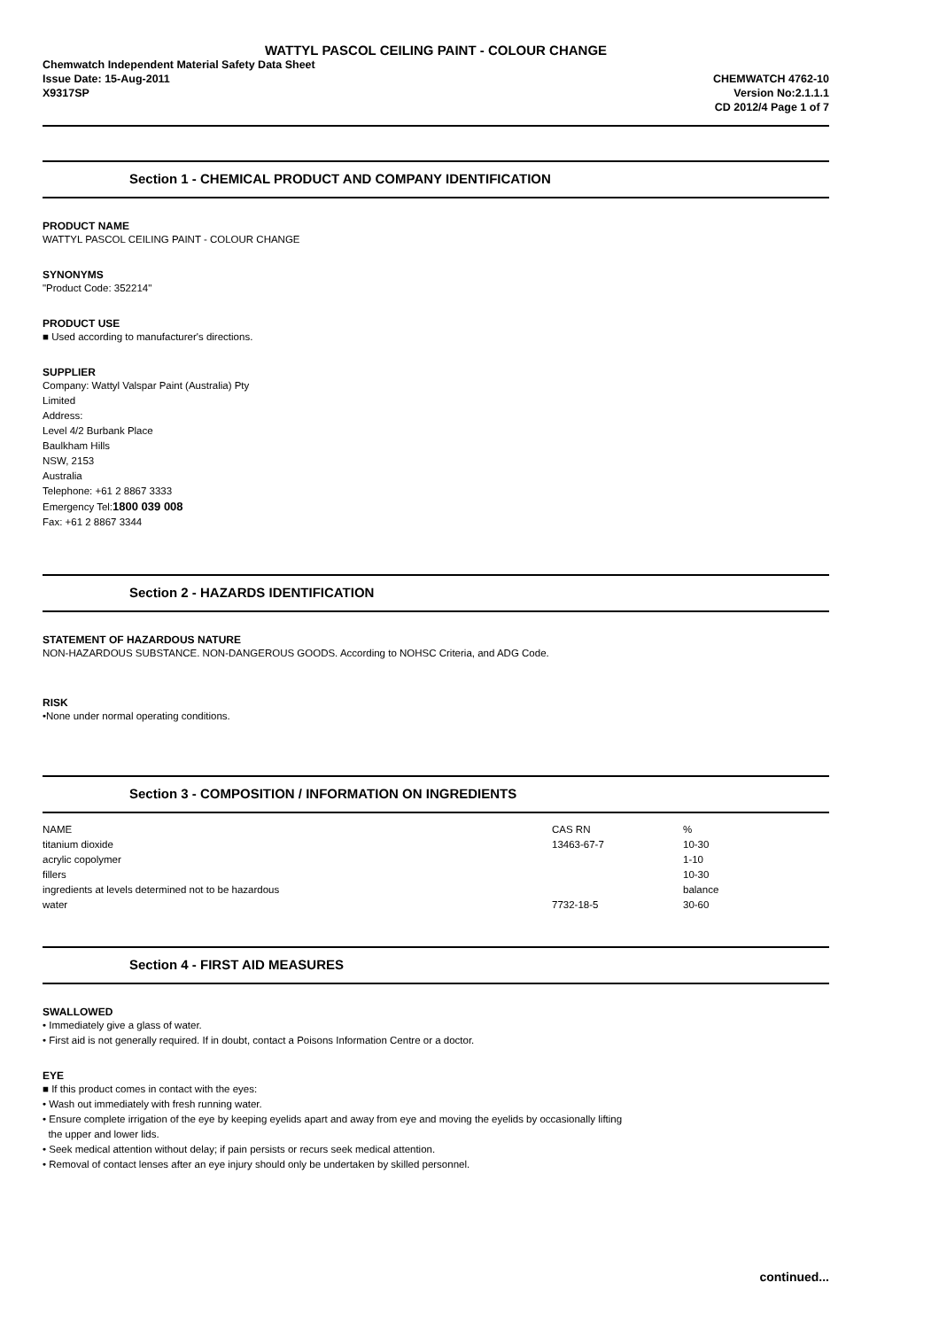WATTYL PASCOL CEILING PAINT - COLOUR CHANGE
Chemwatch Independent Material Safety Data Sheet
Issue Date: 15-Aug-2011
X9317SP
CHEMWATCH 4762-10
Version No:2.1.1.1
CD 2012/4 Page 1 of 7
Section 1 - CHEMICAL PRODUCT AND COMPANY IDENTIFICATION
PRODUCT NAME
WATTYL PASCOL CEILING PAINT - COLOUR CHANGE
SYNONYMS
"Product Code: 352214"
PRODUCT USE
■ Used according to manufacturer's directions.
SUPPLIER
Company: Wattyl Valspar Paint (Australia) Pty
Limited
Address:
Level 4/2 Burbank Place
Baulkham Hills
NSW, 2153
Australia
Telephone: +61 2 8867 3333
Emergency Tel:1800 039 008
Fax: +61 2 8867 3344
Section 2 - HAZARDS IDENTIFICATION
STATEMENT OF HAZARDOUS NATURE
NON-HAZARDOUS SUBSTANCE. NON-DANGEROUS GOODS. According to NOHSC Criteria, and ADG Code.
RISK
•None under normal operating conditions.
Section 3 - COMPOSITION / INFORMATION ON INGREDIENTS
| NAME | CAS RN | % |
| titanium dioxide | 13463-67-7 | 10-30 |
| acrylic copolymer | | 1-10 |
| fillers | | 10-30 |
| ingredients at levels determined not to be hazardous | | balance |
| water | 7732-18-5 | 30-60 |
Section 4 - FIRST AID MEASURES
SWALLOWED
• Immediately give a glass of water.
• First aid is not generally required. If in doubt, contact a Poisons Information Centre or a doctor.
EYE
■ If this product comes in contact with the eyes:
• Wash out immediately with fresh running water.
• Ensure complete irrigation of the eye by keeping eyelids apart and away from eye and moving the eyelids by occasionally lifting
the upper and lower lids.
• Seek medical attention without delay; if pain persists or recurs seek medical attention.
• Removal of contact lenses after an eye injury should only be undertaken by skilled personnel.
continued...